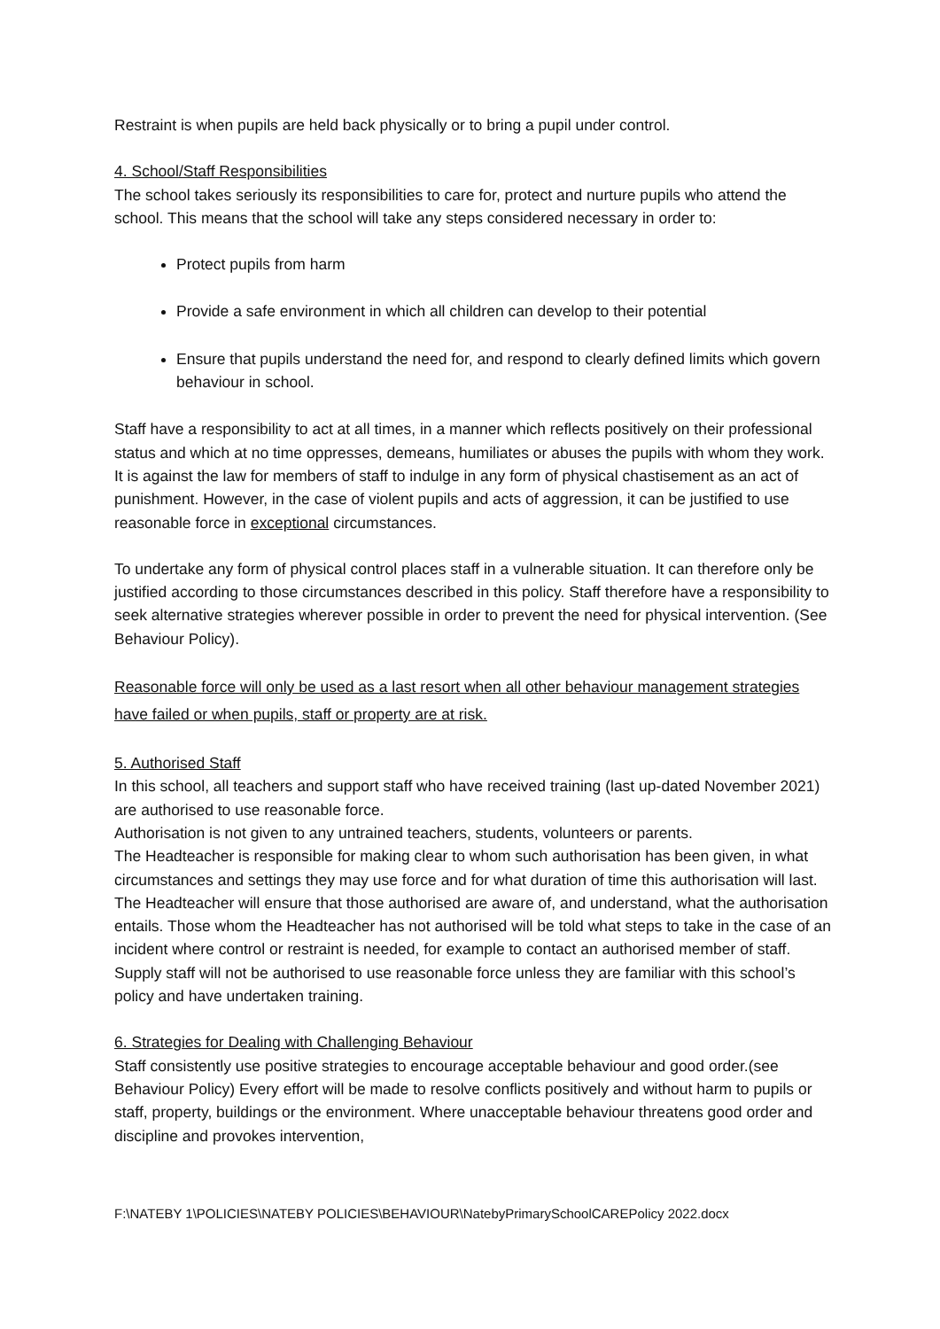Restraint is when pupils are held back physically or to bring a pupil under control.
4. School/Staff Responsibilities
The school takes seriously its responsibilities to care for, protect and nurture pupils who attend the school. This means that the school will take any steps considered necessary in order to:
Protect pupils from harm
Provide a safe environment in which all children can develop to their potential
Ensure that pupils understand the need for, and respond to clearly defined limits which govern behaviour in school.
Staff have a responsibility to act at all times, in a manner which reflects positively on their professional status and which at no time oppresses, demeans, humiliates or abuses the pupils with whom they work.
It is against the law for members of staff to indulge in any form of physical chastisement as an act of punishment. However, in the case of violent pupils and acts of aggression, it can be justified to use reasonable force in exceptional circumstances.
To undertake any form of physical control places staff in a vulnerable situation. It can therefore only be justified according to those circumstances described in this policy. Staff therefore have a responsibility to seek alternative strategies wherever possible in order to prevent the need for physical intervention. (See Behaviour Policy).
Reasonable force will only be used as a last resort when all other behaviour management strategies have failed or when pupils, staff or property are at risk.
5. Authorised Staff
In this school, all teachers and support staff who have received training (last up-dated November 2021) are authorised to use reasonable force.
Authorisation is not given to any untrained teachers, students, volunteers or parents.
The Headteacher is responsible for making clear to whom such authorisation has been given, in what circumstances and settings they may use force and for what duration of time this authorisation will last. The Headteacher will ensure that those authorised are aware of, and understand, what the authorisation entails. Those whom the Headteacher has not authorised will be told what steps to take in the case of an incident where control or restraint is needed, for example to contact an authorised member of staff.
Supply staff will not be authorised to use reasonable force unless they are familiar with this school’s policy and have undertaken training.
6. Strategies for Dealing with Challenging Behaviour
Staff consistently use positive strategies to encourage acceptable behaviour and good order.(see Behaviour Policy) Every effort will be made to resolve conflicts positively and without harm to pupils or staff, property, buildings or the environment. Where unacceptable behaviour threatens good order and discipline and provokes intervention,
F:\NATEBY 1\POLICIES\NATEBY POLICIES\BEHAVIOUR\NatebyPrimarySchoolCAREPolicy 2022.docx